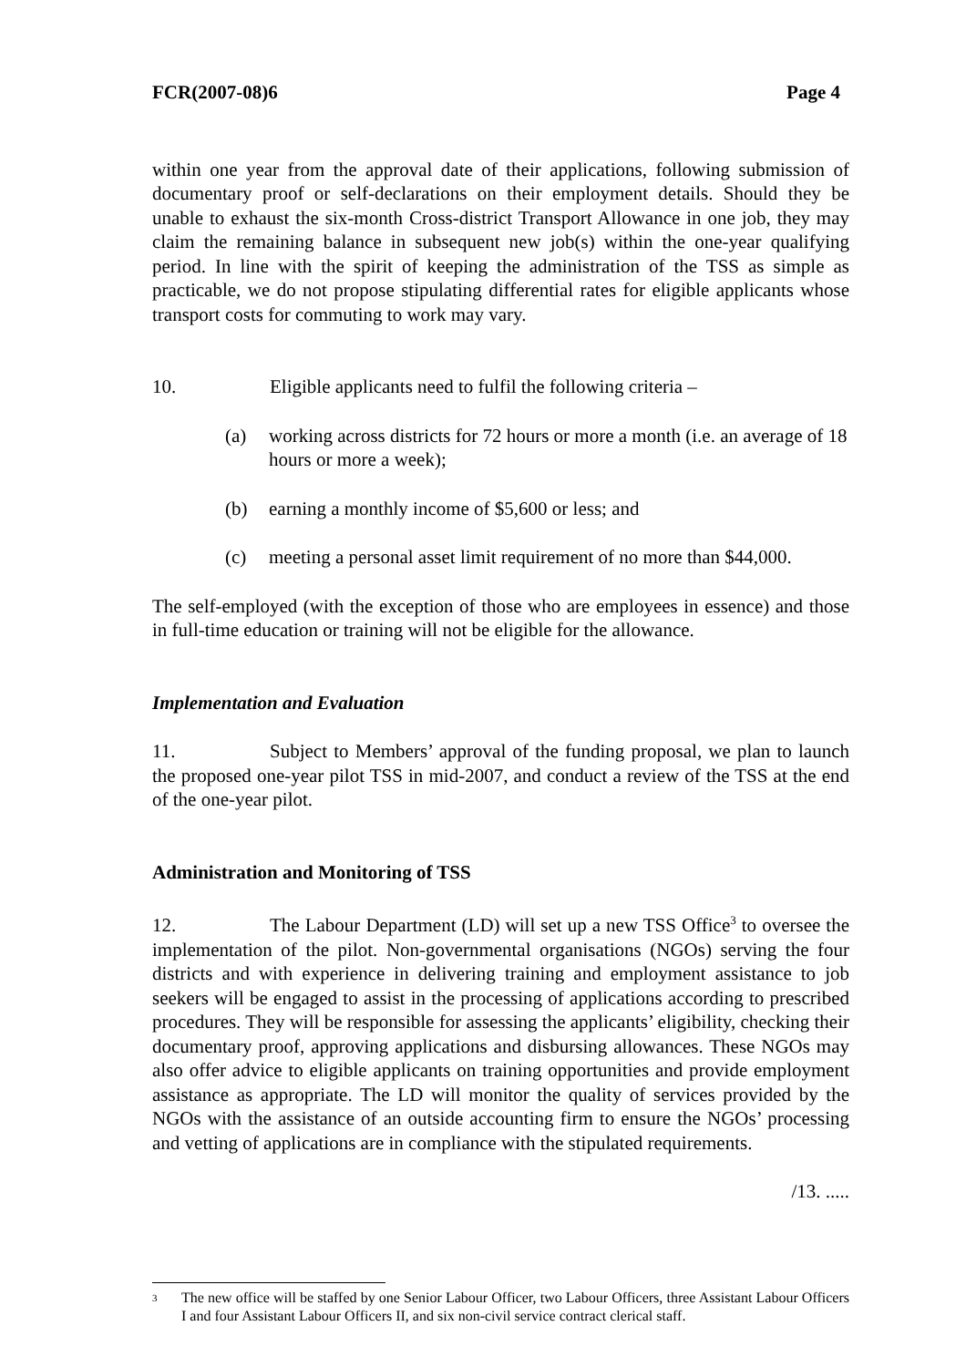FCR(2007-08)6 Page 4
within one year from the approval date of their applications, following submission of documentary proof or self-declarations on their employment details. Should they be unable to exhaust the six-month Cross-district Transport Allowance in one job, they may claim the remaining balance in subsequent new job(s) within the one-year qualifying period. In line with the spirit of keeping the administration of the TSS as simple as practicable, we do not propose stipulating differential rates for eligible applicants whose transport costs for commuting to work may vary.
10. Eligible applicants need to fulfil the following criteria –
(a) working across districts for 72 hours or more a month (i.e. an average of 18 hours or more a week);
(b) earning a monthly income of $5,600 or less; and
(c) meeting a personal asset limit requirement of no more than $44,000.
The self-employed (with the exception of those who are employees in essence) and those in full-time education or training will not be eligible for the allowance.
Implementation and Evaluation
11. Subject to Members’ approval of the funding proposal, we plan to launch the proposed one-year pilot TSS in mid-2007, and conduct a review of the TSS at the end of the one-year pilot.
Administration and Monitoring of TSS
12. The Labour Department (LD) will set up a new TSS Office<sup>3</sup> to oversee the implementation of the pilot. Non-governmental organisations (NGOs) serving the four districts and with experience in delivering training and employment assistance to job seekers will be engaged to assist in the processing of applications according to prescribed procedures. They will be responsible for assessing the applicants’ eligibility, checking their documentary proof, approving applications and disbursing allowances. These NGOs may also offer advice to eligible applicants on training opportunities and provide employment assistance as appropriate. The LD will monitor the quality of services provided by the NGOs with the assistance of an outside accounting firm to ensure the NGOs’ processing and vetting of applications are in compliance with the stipulated requirements.
/13. .....
<sup>3</sup> The new office will be staffed by one Senior Labour Officer, two Labour Officers, three Assistant Labour Officers I and four Assistant Labour Officers II, and six non-civil service contract clerical staff.